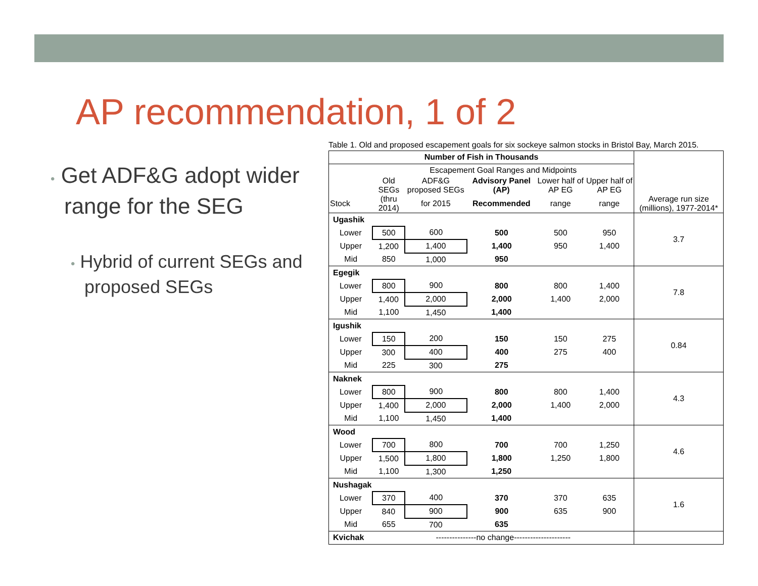AP recommendation, 1 of 2
• Get ADF&G adopt wider range for the SEG
• Hybrid of current SEGs and proposed SEGs
Table 1. Old and proposed escapement goals for six sockeye salmon stocks in Bristol Bay, March 2015.
| Number of Fish in Thousands | | | | | | Average run size (millions), 1977-2014* |
| --- | --- | --- | --- | --- | --- | --- |
| | Escapement Goal Ranges and Midpoints | | | | | |
| | Old SEGs | ADF&G proposed SEGs | Advisory Panel (AP) | Lower half of AP EG | Upper half of AP EG | |
| Stock | (thru 2014) | for 2015 | Recommended | range | range | |
| Ugashik | | | | | | 3.7 |
| Lower | 500 | 600 | 500 | 500 | 950 | |
| Upper | 1,200 | 1,400 | 1,400 | 950 | 1,400 | |
| Mid | 850 | 1,000 | 950 | | | |
| Egegik | | | | | | 7.8 |
| Lower | 800 | 900 | 800 | 800 | 1,400 | |
| Upper | 1,400 | 2,000 | 2,000 | 1,400 | 2,000 | |
| Mid | 1,100 | 1,450 | 1,400 | | | |
| Igushik | | | | | | 0.84 |
| Lower | 150 | 200 | 150 | 150 | 275 | |
| Upper | 300 | 400 | 400 | 275 | 400 | |
| Mid | 225 | 300 | 275 | | | |
| Naknek | | | | | | 4.3 |
| Lower | 800 | 900 | 800 | 800 | 1,400 | |
| Upper | 1,400 | 2,000 | 2,000 | 1,400 | 2,000 | |
| Mid | 1,100 | 1,450 | 1,400 | | | |
| Wood | | | | | | 4.6 |
| Lower | 700 | 800 | 700 | 700 | 1,250 | |
| Upper | 1,500 | 1,800 | 1,800 | 1,250 | 1,800 | |
| Mid | 1,100 | 1,300 | 1,250 | | | |
| Nushagak | | | | | | 1.6 |
| Lower | 370 | 400 | 370 | 370 | 635 | |
| Upper | 840 | 900 | 900 | 635 | 900 | |
| Mid | 655 | 700 | 635 | | | |
| Kvichak | ---------------no change--------------------- | | | | | |